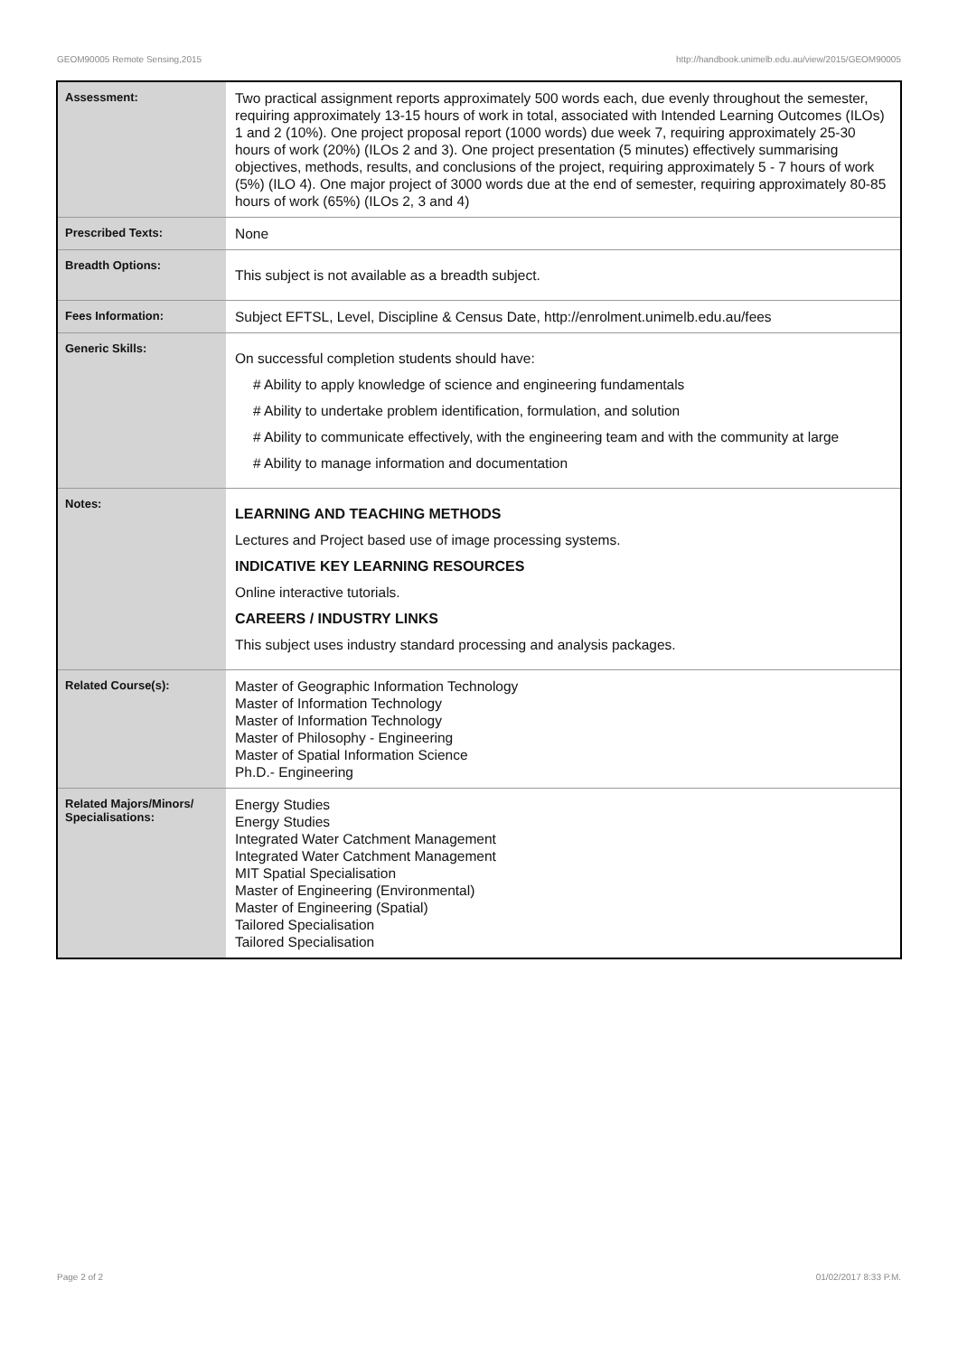GEOM90005 Remote Sensing,2015 http://handbook.unimelb.edu.au/view/2015/GEOM90005
| Assessment: | Two practical assignment reports approximately 500 words each, due evenly throughout the semester, requiring approximately 13-15 hours of work in total, associated with Intended Learning Outcomes (ILOs) 1 and 2 (10%). One project proposal report (1000 words) due week 7, requiring approximately 25-30 hours of work (20%) (ILOs 2 and 3). One project presentation (5 minutes) effectively summarising objectives, methods, results, and conclusions of the project, requiring approximately 5 - 7 hours of work (5%) (ILO 4). One major project of 3000 words due at the end of semester, requiring approximately 80-85 hours of work (65%) (ILOs 2, 3 and 4) |
| Prescribed Texts: | None |
| Breadth Options: | This subject is not available as a breadth subject. |
| Fees Information: | Subject EFTSL, Level, Discipline & Census Date, http://enrolment.unimelb.edu.au/fees |
| Generic Skills: | On successful completion students should have: # Ability to apply knowledge of science and engineering fundamentals # Ability to undertake problem identification, formulation, and solution # Ability to communicate effectively, with the engineering team and with the community at large # Ability to manage information and documentation |
| Notes: | LEARNING AND TEACHING METHODS Lectures and Project based use of image processing systems. INDICATIVE KEY LEARNING RESOURCES Online interactive tutorials. CAREERS / INDUSTRY LINKS This subject uses industry standard processing and analysis packages. |
| Related Course(s): | Master of Geographic Information Technology Master of Information Technology Master of Information Technology Master of Philosophy - Engineering Master of Spatial Information Science Ph.D.- Engineering |
| Related Majors/Minors/ Specialisations: | Energy Studies Energy Studies Integrated Water Catchment Management Integrated Water Catchment Management MIT Spatial Specialisation Master of Engineering (Environmental) Master of Engineering (Spatial) Tailored Specialisation Tailored Specialisation |
Page 2 of 2 01/02/2017 8:33 P.M.